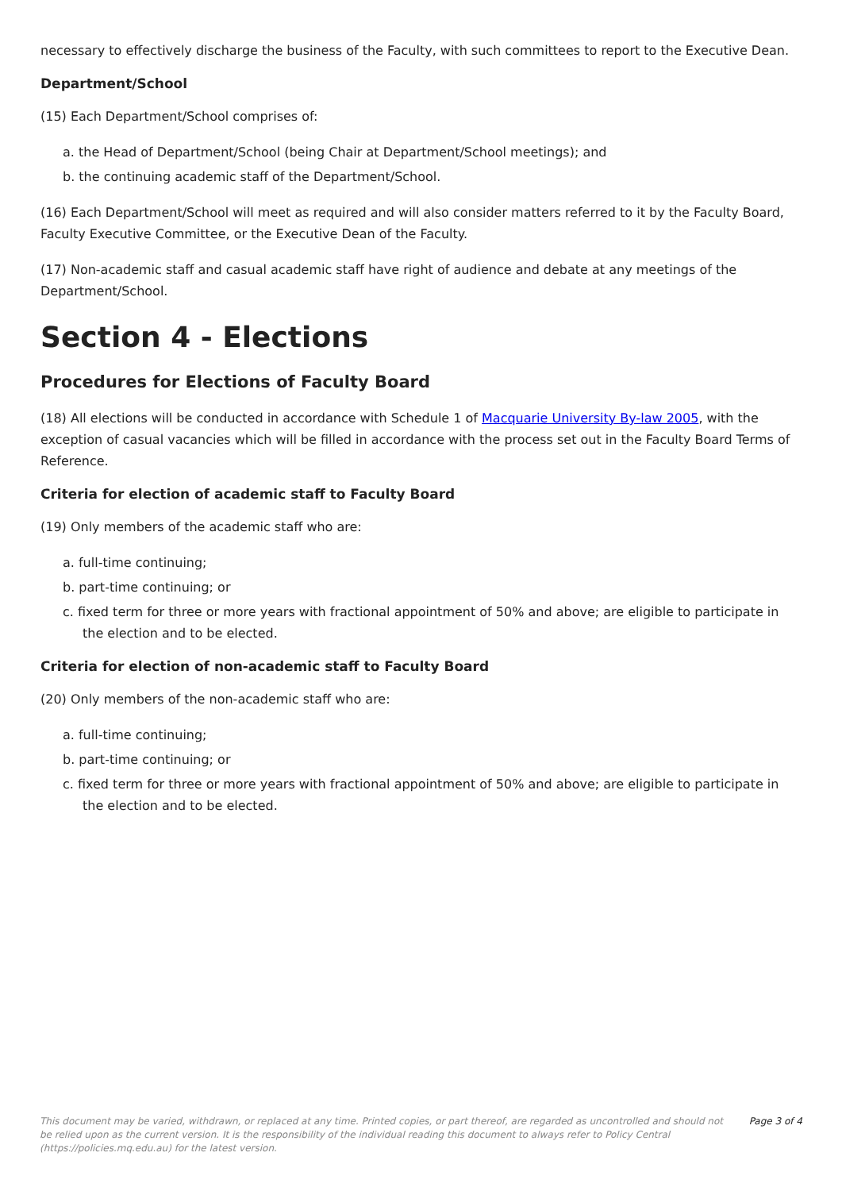necessary to effectively discharge the business of the Faculty, with such committees to report to the Executive Dean.
Department/School
(15) Each Department/School comprises of:
a. the Head of Department/School (being Chair at Department/School meetings); and
b. the continuing academic staff of the Department/School.
(16) Each Department/School will meet as required and will also consider matters referred to it by the Faculty Board, Faculty Executive Committee, or the Executive Dean of the Faculty.
(17) Non-academic staff and casual academic staff have right of audience and debate at any meetings of the Department/School.
Section 4 - Elections
Procedures for Elections of Faculty Board
(18) All elections will be conducted in accordance with Schedule 1 of Macquarie University By-law 2005, with the exception of casual vacancies which will be filled in accordance with the process set out in the Faculty Board Terms of Reference.
Criteria for election of academic staff to Faculty Board
(19) Only members of the academic staff who are:
a. full-time continuing;
b. part-time continuing; or
c. fixed term for three or more years with fractional appointment of 50% and above; are eligible to participate in the election and to be elected.
Criteria for election of non-academic staff to Faculty Board
(20) Only members of the non-academic staff who are:
a. full-time continuing;
b. part-time continuing; or
c. fixed term for three or more years with fractional appointment of 50% and above; are eligible to participate in the election and to be elected.
This document may be varied, withdrawn, or replaced at any time. Printed copies, or part thereof, are regarded as uncontrolled and should not be relied upon as the current version. It is the responsibility of the individual reading this document to always refer to Policy Central (https://policies.mq.edu.au) for the latest version.
Page 3 of 4